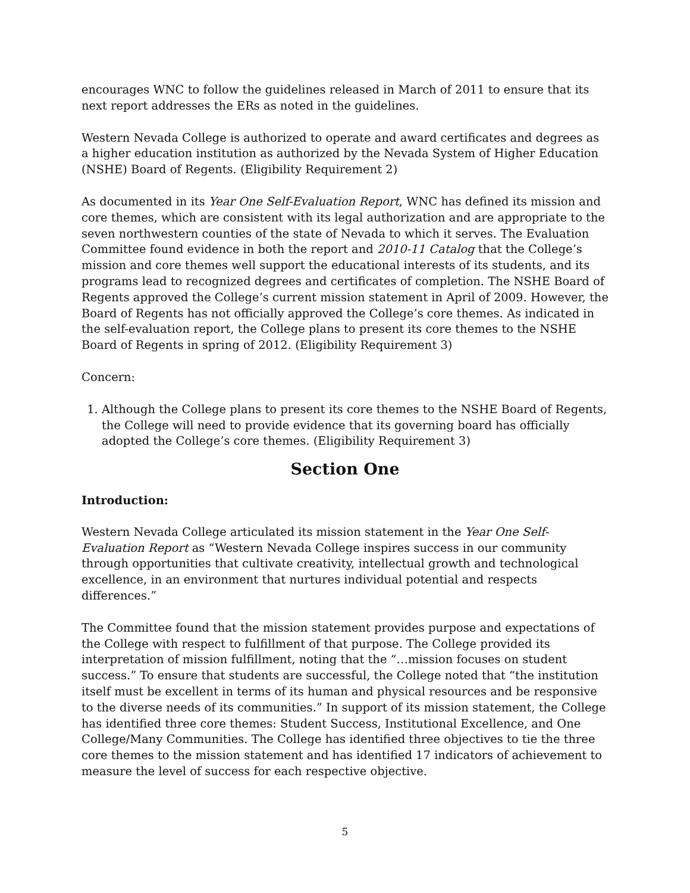encourages WNC to follow the guidelines released in March of 2011 to ensure that its next report addresses the ERs as noted in the guidelines.
Western Nevada College is authorized to operate and award certificates and degrees as a higher education institution as authorized by the Nevada System of Higher Education (NSHE) Board of Regents. (Eligibility Requirement 2)
As documented in its Year One Self-Evaluation Report, WNC has defined its mission and core themes, which are consistent with its legal authorization and are appropriate to the seven northwestern counties of the state of Nevada to which it serves. The Evaluation Committee found evidence in both the report and 2010-11 Catalog that the College’s mission and core themes well support the educational interests of its students, and its programs lead to recognized degrees and certificates of completion. The NSHE Board of Regents approved the College’s current mission statement in April of 2009. However, the Board of Regents has not officially approved the College’s core themes. As indicated in the self-evaluation report, the College plans to present its core themes to the NSHE Board of Regents in spring of 2012. (Eligibility Requirement 3)
Concern:
1. Although the College plans to present its core themes to the NSHE Board of Regents, the College will need to provide evidence that its governing board has officially adopted the College’s core themes. (Eligibility Requirement 3)
Section One
Introduction:
Western Nevada College articulated its mission statement in the Year One Self-Evaluation Report as “Western Nevada College inspires success in our community through opportunities that cultivate creativity, intellectual growth and technological excellence, in an environment that nurtures individual potential and respects differences.”
The Committee found that the mission statement provides purpose and expectations of the College with respect to fulfillment of that purpose. The College provided its interpretation of mission fulfillment, noting that the “…mission focuses on student success.” To ensure that students are successful, the College noted that “the institution itself must be excellent in terms of its human and physical resources and be responsive to the diverse needs of its communities.” In support of its mission statement, the College has identified three core themes: Student Success, Institutional Excellence, and One College/Many Communities. The College has identified three objectives to tie the three core themes to the mission statement and has identified 17 indicators of achievement to measure the level of success for each respective objective.
5